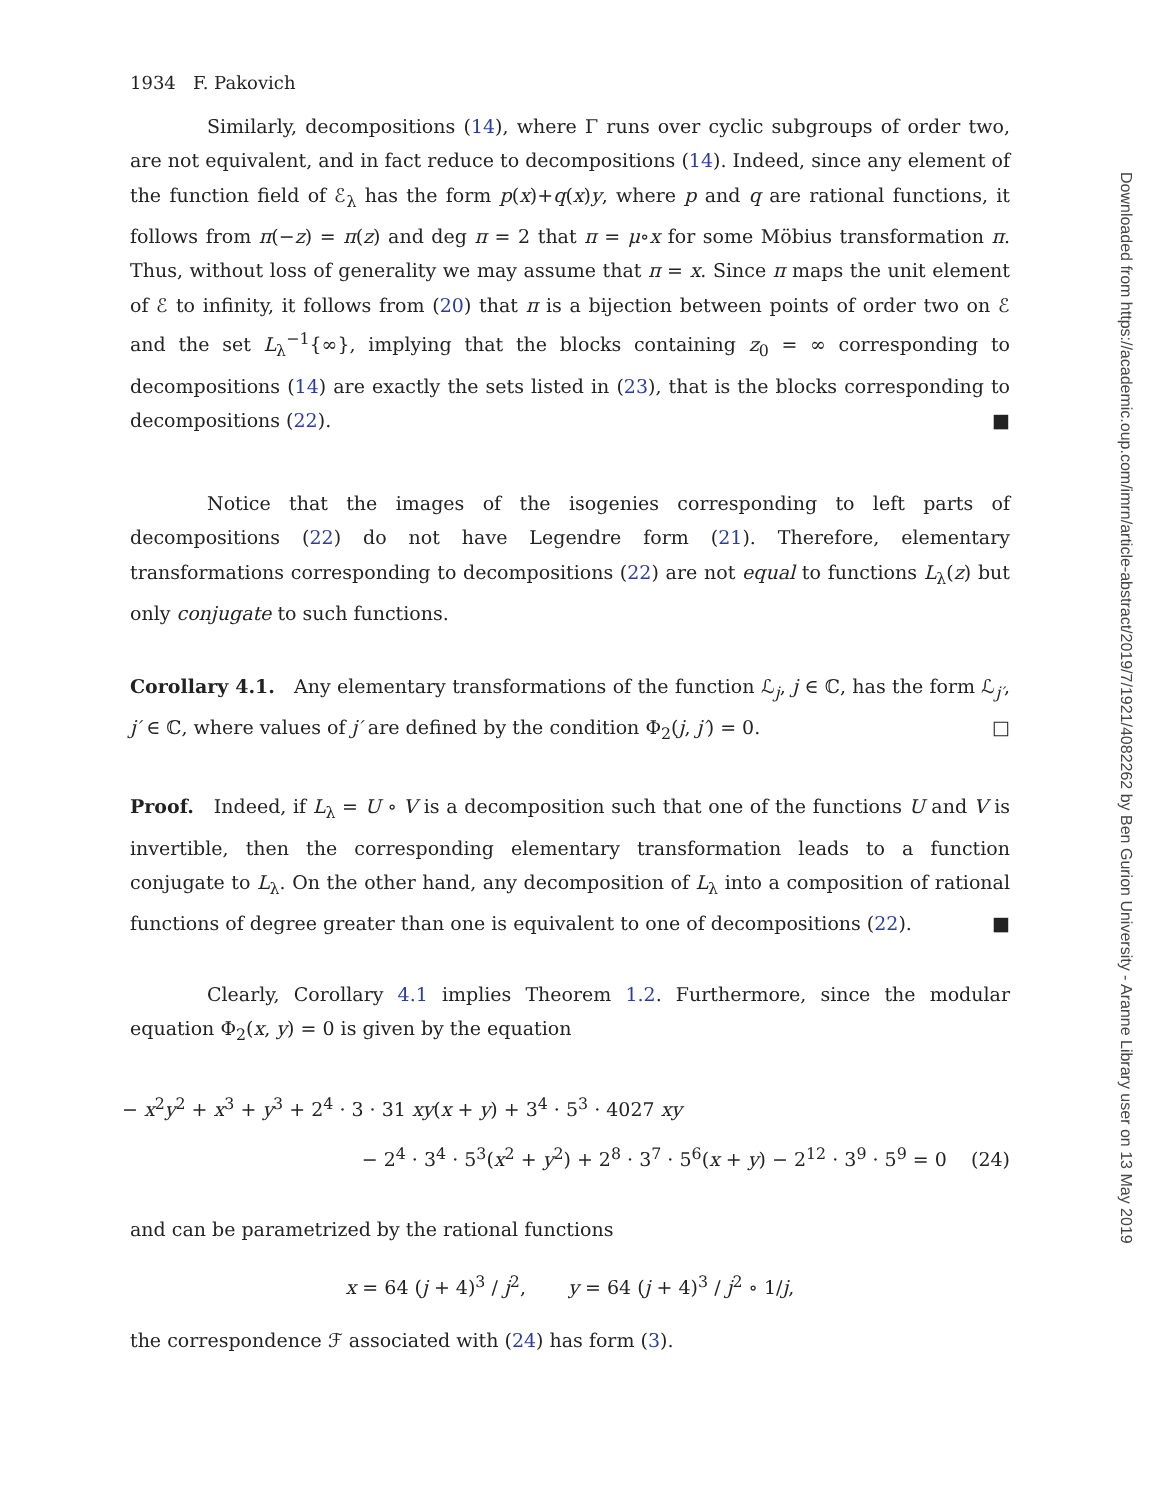1934 F. Pakovich
Similarly, decompositions (14), where Γ runs over cyclic subgroups of order two, are not equivalent, and in fact reduce to decompositions (14). Indeed, since any element of the function field of ℰ<sub>λ</sub> has the form p(x)+q(x)y, where p and q are rational functions, it follows from π(−z) = π(z) and deg π = 2 that π = μ∘x for some Möbius transformation π. Thus, without loss of generality we may assume that π = x. Since π maps the unit element of ℰ to infinity, it follows from (20) that π is a bijection between points of order two on ℰ and the set L<sub>λ</sub><sup>−1</sup>{∞}, implying that the blocks containing z<sub>0</sub> = ∞ corresponding to decompositions (14) are exactly the sets listed in (23), that is the blocks corresponding to decompositions (22). ■
Notice that the images of the isogenies corresponding to left parts of decompositions (22) do not have Legendre form (21). Therefore, elementary transformations corresponding to decompositions (22) are not equal to functions L<sub>λ</sub>(z) but only conjugate to such functions.
Corollary 4.1. Any elementary transformations of the function ℒ<sub>j</sub>, j ∈ ℂ, has the form ℒ<sub>j′</sub>, j′ ∈ ℂ, where values of j′ are defined by the condition Φ<sub>2</sub>(j, j′) = 0. □
Proof. Indeed, if L<sub>λ</sub> = U ∘ V is a decomposition such that one of the functions U and V is invertible, then the corresponding elementary transformation leads to a function conjugate to L<sub>λ</sub>. On the other hand, any decomposition of L<sub>λ</sub> into a composition of rational functions of degree greater than one is equivalent to one of decompositions (22). ■
Clearly, Corollary 4.1 implies Theorem 1.2. Furthermore, since the modular equation Φ<sub>2</sub>(x, y) = 0 is given by the equation
− x<sup>2</sup>y<sup>2</sup> + x<sup>3</sup> + y<sup>3</sup> + 2<sup>4</sup> · 3 · 31 xy(x + y) + 3<sup>4</sup> · 5<sup>3</sup> · 4027 xy
− 2<sup>4</sup> · 3<sup>4</sup> · 5<sup>3</sup>(x<sup>2</sup> + y<sup>2</sup>) + 2<sup>8</sup> · 3<sup>7</sup> · 5<sup>6</sup>(x + y) − 2<sup>12</sup> · 3<sup>9</sup> · 5<sup>9</sup> = 0 (24)
and can be parametrized by the rational functions
x = 64 (j + 4)<sup>3</sup> / j<sup>2</sup>, y = 64 (j + 4)<sup>3</sup> / j<sup>2</sup> ∘ 1/j,
the correspondence ℱ associated with (24) has form (3).
Downloaded from https://academic.oup.com/imrn/article-abstract/2019/7/1921/4082262 by Ben Gurion University - Aranne Library user on 13 May 2019